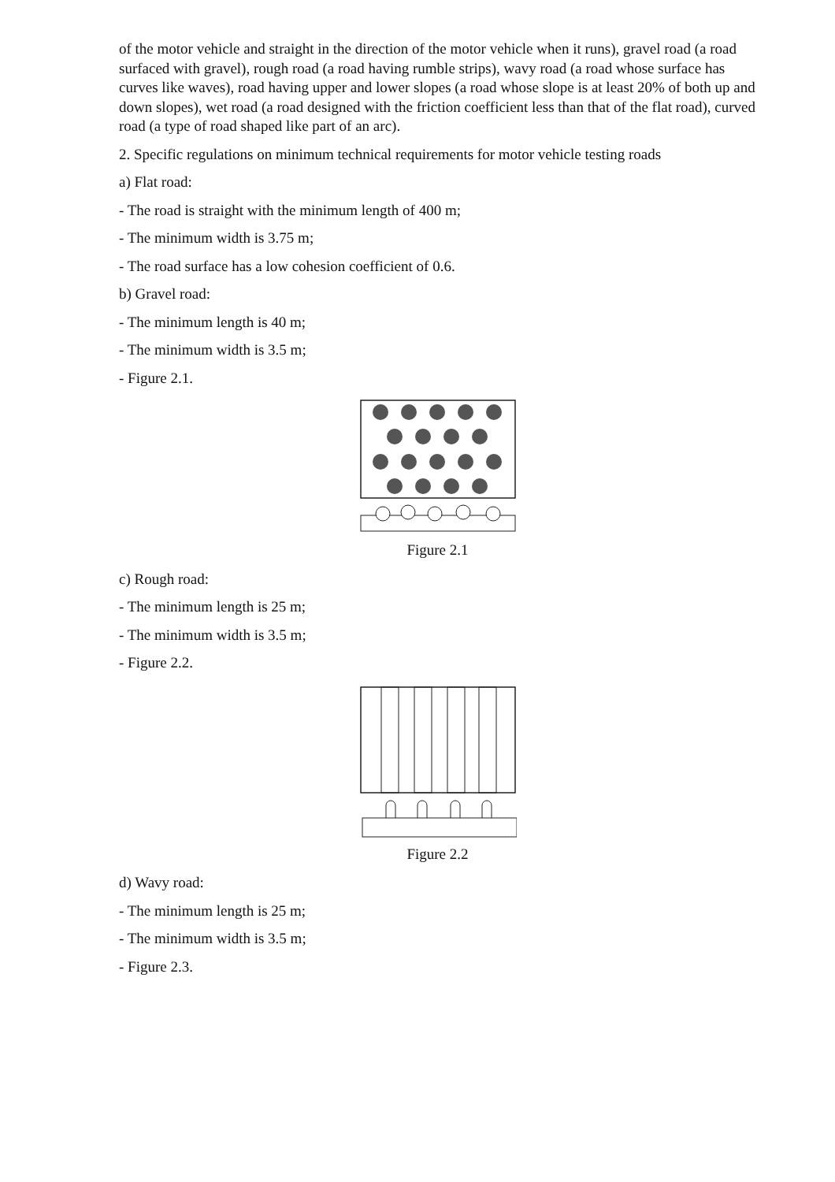of the motor vehicle and straight in the direction of the motor vehicle when it runs), gravel road (a road surfaced with gravel), rough road (a road having rumble strips), wavy road (a road whose surface has curves like waves), road having upper and lower slopes (a road whose slope is at least 20% of both up and down slopes), wet road (a road designed with the friction coefficient less than that of the flat road), curved road (a type of road shaped like part of an arc).
2. Specific regulations on minimum technical requirements for motor vehicle testing roads
a) Flat road:
- The road is straight with the minimum length of 400 m;
- The minimum width is 3.75 m;
- The road surface has a low cohesion coefficient of 0.6.
b) Gravel road:
- The minimum length is 40 m;
- The minimum width is 3.5 m;
- Figure 2.1.
Figure 2.1
c) Rough road:
- The minimum length is 25 m;
- The minimum width is 3.5 m;
- Figure 2.2.
Figure 2.2
d) Wavy road:
- The minimum length is 25 m;
- The minimum width is 3.5 m;
- Figure 2.3.